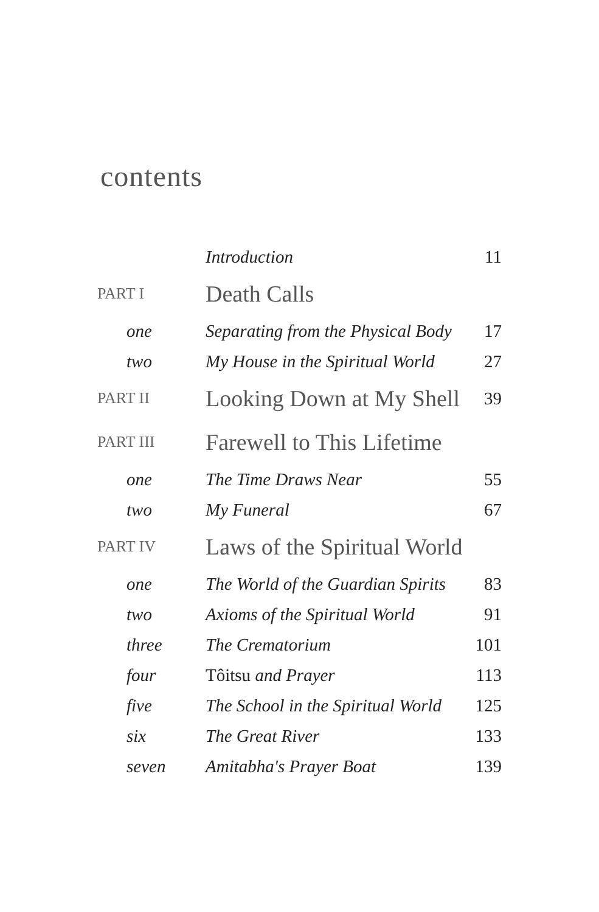contents
| | Introduction | 11 |
| PART I | Death Calls | |
| one | Separating from the Physical Body | 17 |
| two | My House in the Spiritual World | 27 |
| PART II | Looking Down at My Shell | 39 |
| PART III | Farewell to This Lifetime | |
| one | The Time Draws Near | 55 |
| two | My Funeral | 67 |
| PART IV | Laws of the Spiritual World | |
| one | The World of the Guardian Spirits | 83 |
| two | Axioms of the Spiritual World | 91 |
| three | The Crematorium | 101 |
| four | Tôitsu and Prayer | 113 |
| five | The School in the Spiritual World | 125 |
| six | The Great River | 133 |
| seven | Amitabha's Prayer Boat | 139 |